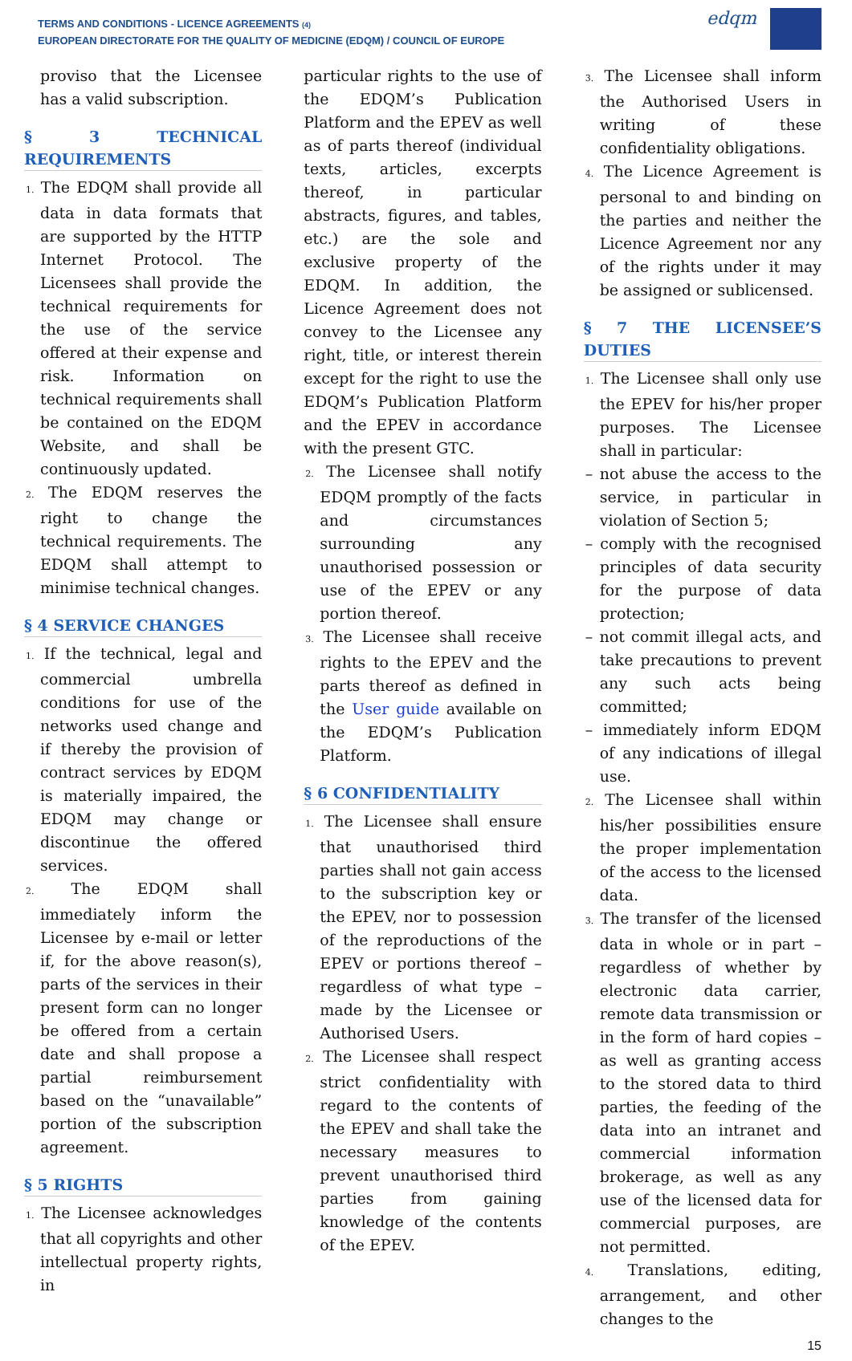TERMS AND CONDITIONS - LICENCE AGREEMENTS (4)
EUROPEAN DIRECTORATE FOR THE QUALITY OF MEDICINE (EDQM) / COUNCIL OF EUROPE
edqm
proviso that the Licensee has a valid subscription.
§ 3 TECHNICAL REQUIREMENTS
1. The EDQM shall provide all data in data formats that are supported by the HTTP Internet Protocol. The Licensees shall provide the technical requirements for the use of the service offered at their expense and risk. Information on technical requirements shall be contained on the EDQM Website, and shall be continuously updated.
2. The EDQM reserves the right to change the technical requirements. The EDQM shall attempt to minimise technical changes.
§ 4 SERVICE CHANGES
1. If the technical, legal and commercial umbrella conditions for use of the networks used change and if thereby the provision of contract services by EDQM is materially impaired, the EDQM may change or discontinue the offered services.
2. The EDQM shall immediately inform the Licensee by e-mail or letter if, for the above reason(s), parts of the services in their present form can no longer be offered from a certain date and shall propose a partial reimbursement based on the “unavailable” portion of the subscription agreement.
§ 5 RIGHTS
1. The Licensee acknowledges that all copyrights and other intellectual property rights, in
particular rights to the use of the EDQM’s Publication Platform and the EPEV as well as of parts thereof (individual texts, articles, excerpts thereof, in particular abstracts, figures, and tables, etc.) are the sole and exclusive property of the EDQM. In addition, the Licence Agreement does not convey to the Licensee any right, title, or interest therein except for the right to use the EDQM’s Publication Platform and the EPEV in accordance with the present GTC.
2. The Licensee shall notify EDQM promptly of the facts and circumstances surrounding any unauthorised possession or use of the EPEV or any portion thereof.
3. The Licensee shall receive rights to the EPEV and the parts thereof as defined in the User guide available on the EDQM’s Publication Platform.
§ 6 CONFIDENTIALITY
1. The Licensee shall ensure that unauthorised third parties shall not gain access to the subscription key or the EPEV, nor to possession of the reproductions of the EPEV or portions thereof – regardless of what type – made by the Licensee or Authorised Users.
2. The Licensee shall respect strict confidentiality with regard to the contents of the EPEV and shall take the necessary measures to prevent unauthorised third parties from gaining knowledge of the contents of the EPEV.
3. The Licensee shall inform the Authorised Users in writing of these confidentiality obligations.
4. The Licence Agreement is personal to and binding on the parties and neither the Licence Agreement nor any of the rights under it may be assigned or sublicensed.
§ 7 THE LICENSEE’S DUTIES
1. The Licensee shall only use the EPEV for his/her proper purposes. The Licensee shall in particular:
– not abuse the access to the service, in particular in violation of Section 5;
– comply with the recognised principles of data security for the purpose of data protection;
– not commit illegal acts, and take precautions to prevent any such acts being committed;
– immediately inform EDQM of any indications of illegal use.
2. The Licensee shall within his/her possibilities ensure the proper implementation of the access to the licensed data.
3. The transfer of the licensed data in whole or in part – regardless of whether by electronic data carrier, remote data transmission or in the form of hard copies – as well as granting access to the stored data to third parties, the feeding of the data into an intranet and commercial information brokerage, as well as any use of the licensed data for commercial purposes, are not permitted.
4. Translations, editing, arrangement, and other changes to the
15